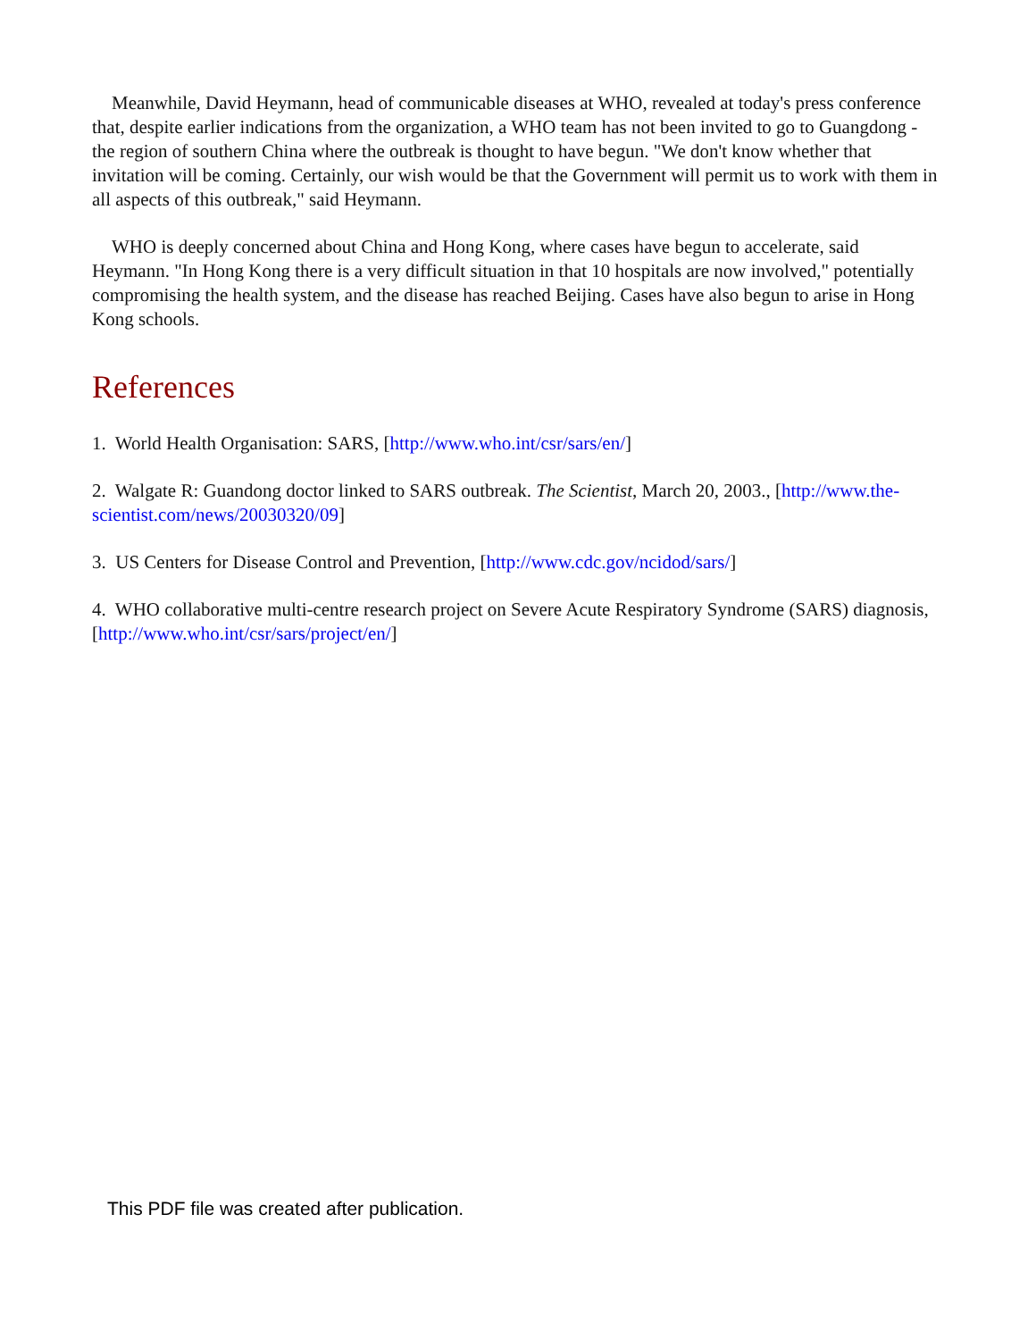Meanwhile, David Heymann, head of communicable diseases at WHO, revealed at today's press conference that, despite earlier indications from the organization, a WHO team has not been invited to go to Guangdong - the region of southern China where the outbreak is thought to have begun. "We don't know whether that invitation will be coming. Certainly, our wish would be that the Government will permit us to work with them in all aspects of this outbreak," said Heymann.
WHO is deeply concerned about China and Hong Kong, where cases have begun to accelerate, said Heymann. "In Hong Kong there is a very difficult situation in that 10 hospitals are now involved," potentially compromising the health system, and the disease has reached Beijing. Cases have also begun to arise in Hong Kong schools.
References
1. World Health Organisation: SARS, [http://www.who.int/csr/sars/en/]
2. Walgate R: Guandong doctor linked to SARS outbreak. The Scientist, March 20, 2003., [http://www.the-scientist.com/news/20030320/09]
3. US Centers for Disease Control and Prevention, [http://www.cdc.gov/ncidod/sars/]
4. WHO collaborative multi-centre research project on Severe Acute Respiratory Syndrome (SARS) diagnosis, [http://www.who.int/csr/sars/project/en/]
This PDF file was created after publication.